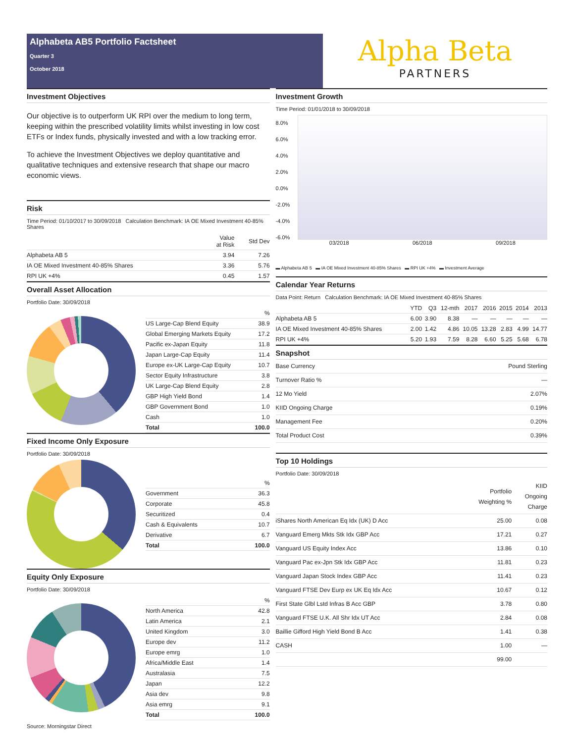Alphabeta AB5 Portfolio Factsheet
Quarter 3
October 2018
Alpha Beta
PARTNERS
Investment Objectives
Our objective is to outperform UK RPI over the medium to long term, keeping within the prescribed volatility limits whilst investing in low cost ETFs or Index funds, physically invested and with a low tracking error.
To achieve the Investment Objectives we deploy quantitative and qualitative techniques and extensive research that shape our macro economic views.
Risk
Time Period: 01/10/2017 to 30/09/2018 Calculation Benchmark: IA OE Mixed Investment 40-85% Shares
| | Value at Risk | Std Dev |
| --- | --- | --- |
| Alphabeta AB 5 | 3.94 | 7.26 |
| IA OE Mixed Investment 40-85% Shares | 3.36 | 5.76 |
| RPI UK +4% | 0.45 | 1.57 |
Overall Asset Allocation
Portfolio Date: 30/09/2018
| | % |
| --- | --- |
| US Large-Cap Blend Equity | 38.9 |
| Global Emerging Markets Equity | 17.2 |
| Pacific ex-Japan Equity | 11.8 |
| Japan Large-Cap Equity | 11.4 |
| Europe ex-UK Large-Cap Equity | 10.7 |
| Sector Equity Infrastructure | 3.8 |
| UK Large-Cap Blend Equity | 2.8 |
| GBP High Yield Bond | 1.4 |
| GBP Government Bond | 1.0 |
| Cash | 1.0 |
| Total | 100.0 |
Fixed Income Only Exposure
Portfolio Date: 30/09/2018
| | % |
| --- | --- |
| Government | 36.3 |
| Corporate | 45.8 |
| Securitized | 0.4 |
| Cash & Equivalents | 10.7 |
| Derivative | 6.7 |
| Total | 100.0 |
Equity Only Exposure
Portfolio Date: 30/09/2018
| | % |
| --- | --- |
| North America | 42.8 |
| Latin America | 2.1 |
| United Kingdom | 3.0 |
| Europe dev | 11.2 |
| Europe emrg | 1.0 |
| Africa/Middle East | 1.4 |
| Australasia | 7.5 |
| Japan | 12.2 |
| Asia dev | 9.8 |
| Asia emrg | 9.1 |
| Total | 100.0 |
Source: Morningstar Direct
Investment Growth
Time Period: 01/01/2018 to 30/09/2018
8.0%
6.0%
4.0%
2.0%
0.0%
-2.0%
-4.0%
-6.0%
03/2018 06/2018 09/2018
▬ Alphabeta AB 5 ▬ IA OE Mixed Investment 40-85% Shares ▬ RPI UK +4% ▬ Investment Average
Calendar Year Returns
Data Point: Return Calculation Benchmark: IA OE Mixed Investment 40-85% Shares
| | YTD | Q3 | 12-mth | 2017 | 2016 | 2015 | 2014 | 2013 |
| --- | --- | --- | --- | --- | --- | --- | --- | --- |
| Alphabeta AB 5 | 6.00 | 3.90 | 8.38 | — | — | — | — | — |
| IA OE Mixed Investment 40-85% Shares | 2.00 | 1.42 | 4.86 | 10.05 | 13.28 | 2.83 | 4.99 | 14.77 |
| RPI UK +4% | 5.20 | 1.93 | 7.59 | 8.28 | 6.60 | 5.25 | 5.68 | 6.78 |
Snapshot
| Base Currency | Pound Sterling |
| Turnover Ratio % | — |
| 12 Mo Yield | 2.07% |
| KIID Ongoing Charge | 0.19% |
| Management Fee | 0.20% |
| Total Product Cost | 0.39% |
Top 10 Holdings
Portfolio Date: 30/09/2018
| | Portfolio Weighting % | KIID Ongoing Charge |
| --- | --- | --- |
| iShares North American Eq Idx (UK) D Acc | 25.00 | 0.08 |
| Vanguard Emerg Mkts Stk Idx GBP Acc | 17.21 | 0.27 |
| Vanguard US Equity Index Acc | 13.86 | 0.10 |
| Vanguard Pac ex-Jpn Stk Idx GBP Acc | 11.81 | 0.23 |
| Vanguard Japan Stock Index GBP Acc | 11.41 | 0.23 |
| Vanguard FTSE Dev Eurp ex UK Eq Idx Acc | 10.67 | 0.12 |
| First State Glbl Lstd Infras B Acc GBP | 3.78 | 0.80 |
| Vanguard FTSE U.K. All Shr Idx UT Acc | 2.84 | 0.08 |
| Baillie Gifford High Yield Bond B Acc | 1.41 | 0.38 |
| CASH | 1.00 | — |
| | 99.00 | |